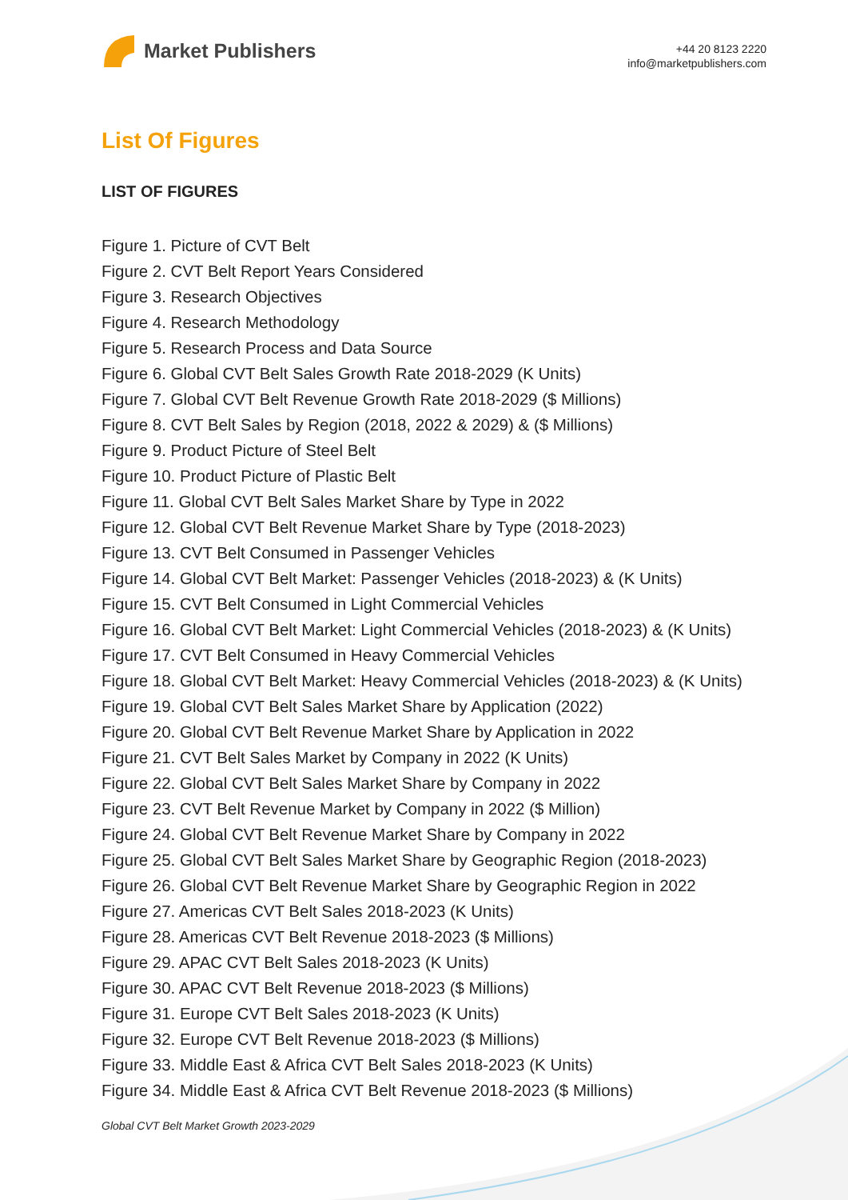Market Publishers
+44 20 8123 2220
info@marketpublishers.com
List Of Figures
LIST OF FIGURES
Figure 1. Picture of CVT Belt
Figure 2. CVT Belt Report Years Considered
Figure 3. Research Objectives
Figure 4. Research Methodology
Figure 5. Research Process and Data Source
Figure 6. Global CVT Belt Sales Growth Rate 2018-2029 (K Units)
Figure 7. Global CVT Belt Revenue Growth Rate 2018-2029 ($ Millions)
Figure 8. CVT Belt Sales by Region (2018, 2022 & 2029) & ($ Millions)
Figure 9. Product Picture of Steel Belt
Figure 10. Product Picture of Plastic Belt
Figure 11. Global CVT Belt Sales Market Share by Type in 2022
Figure 12. Global CVT Belt Revenue Market Share by Type (2018-2023)
Figure 13. CVT Belt Consumed in Passenger Vehicles
Figure 14. Global CVT Belt Market: Passenger Vehicles (2018-2023) & (K Units)
Figure 15. CVT Belt Consumed in Light Commercial Vehicles
Figure 16. Global CVT Belt Market: Light Commercial Vehicles (2018-2023) & (K Units)
Figure 17. CVT Belt Consumed in Heavy Commercial Vehicles
Figure 18. Global CVT Belt Market: Heavy Commercial Vehicles (2018-2023) & (K Units)
Figure 19. Global CVT Belt Sales Market Share by Application (2022)
Figure 20. Global CVT Belt Revenue Market Share by Application in 2022
Figure 21. CVT Belt Sales Market by Company in 2022 (K Units)
Figure 22. Global CVT Belt Sales Market Share by Company in 2022
Figure 23. CVT Belt Revenue Market by Company in 2022 ($ Million)
Figure 24. Global CVT Belt Revenue Market Share by Company in 2022
Figure 25. Global CVT Belt Sales Market Share by Geographic Region (2018-2023)
Figure 26. Global CVT Belt Revenue Market Share by Geographic Region in 2022
Figure 27. Americas CVT Belt Sales 2018-2023 (K Units)
Figure 28. Americas CVT Belt Revenue 2018-2023 ($ Millions)
Figure 29. APAC CVT Belt Sales 2018-2023 (K Units)
Figure 30. APAC CVT Belt Revenue 2018-2023 ($ Millions)
Figure 31. Europe CVT Belt Sales 2018-2023 (K Units)
Figure 32. Europe CVT Belt Revenue 2018-2023 ($ Millions)
Figure 33. Middle East & Africa CVT Belt Sales 2018-2023 (K Units)
Figure 34. Middle East & Africa CVT Belt Revenue 2018-2023 ($ Millions)
Global CVT Belt Market Growth 2023-2029